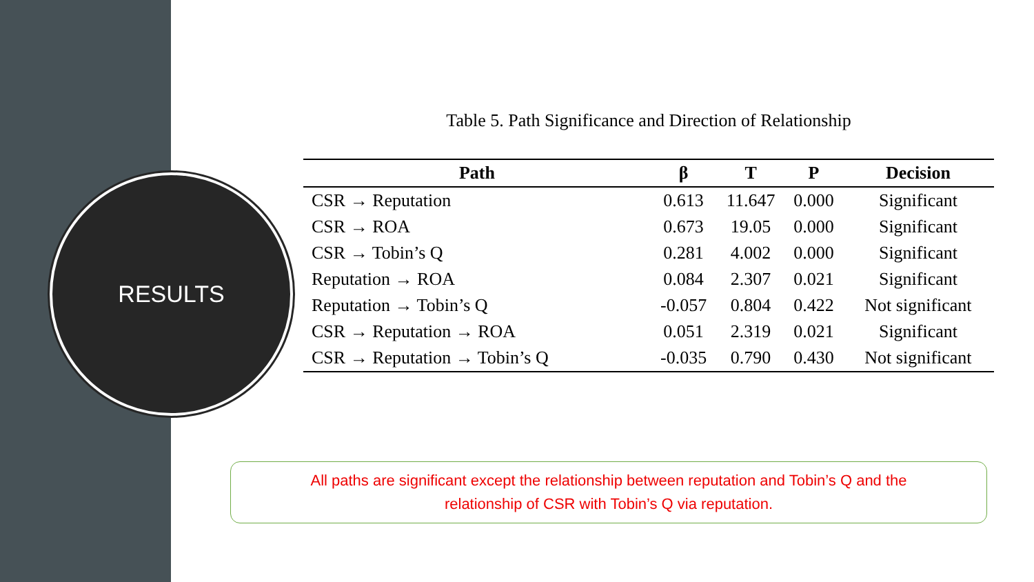RESULTS
Table 5. Path Significance and Direction of Relationship
| Path | β | T | P | Decision |
| --- | --- | --- | --- | --- |
| CSR → Reputation | 0.613 | 11.647 | 0.000 | Significant |
| CSR → ROA | 0.673 | 19.05 | 0.000 | Significant |
| CSR → Tobin’s Q | 0.281 | 4.002 | 0.000 | Significant |
| Reputation → ROA | 0.084 | 2.307 | 0.021 | Significant |
| Reputation → Tobin’s Q | -0.057 | 0.804 | 0.422 | Not significant |
| CSR → Reputation → ROA | 0.051 | 2.319 | 0.021 | Significant |
| CSR → Reputation → Tobin’s Q | -0.035 | 0.790 | 0.430 | Not significant |
All paths are significant except the relationship between reputation and Tobin’s Q and the
relationship of CSR with Tobin’s Q via reputation.